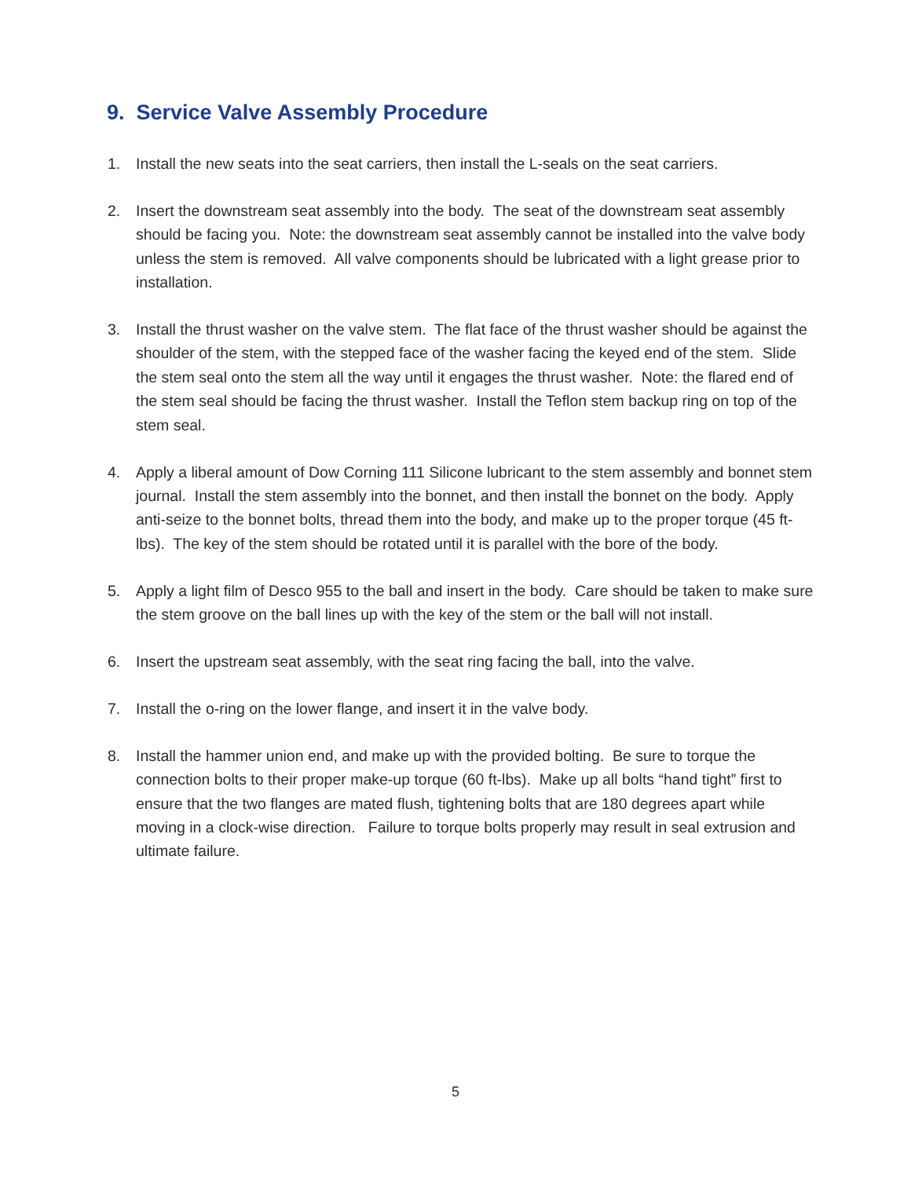9. Service Valve Assembly Procedure
1. Install the new seats into the seat carriers, then install the L-seals on the seat carriers.
2. Insert the downstream seat assembly into the body. The seat of the downstream seat assembly should be facing you. Note: the downstream seat assembly cannot be installed into the valve body unless the stem is removed. All valve components should be lubricated with a light grease prior to installation.
3. Install the thrust washer on the valve stem. The flat face of the thrust washer should be against the shoulder of the stem, with the stepped face of the washer facing the keyed end of the stem. Slide the stem seal onto the stem all the way until it engages the thrust washer. Note: the flared end of the stem seal should be facing the thrust washer. Install the Teflon stem backup ring on top of the stem seal.
4. Apply a liberal amount of Dow Corning 111 Silicone lubricant to the stem assembly and bonnet stem journal. Install the stem assembly into the bonnet, and then install the bonnet on the body. Apply anti-seize to the bonnet bolts, thread them into the body, and make up to the proper torque (45 ft-lbs). The key of the stem should be rotated until it is parallel with the bore of the body.
5. Apply a light film of Desco 955 to the ball and insert in the body. Care should be taken to make sure the stem groove on the ball lines up with the key of the stem or the ball will not install.
6. Insert the upstream seat assembly, with the seat ring facing the ball, into the valve.
7. Install the o-ring on the lower flange, and insert it in the valve body.
8. Install the hammer union end, and make up with the provided bolting. Be sure to torque the connection bolts to their proper make-up torque (60 ft-lbs). Make up all bolts “hand tight” first to ensure that the two flanges are mated flush, tightening bolts that are 180 degrees apart while moving in a clock-wise direction. Failure to torque bolts properly may result in seal extrusion and ultimate failure.
5